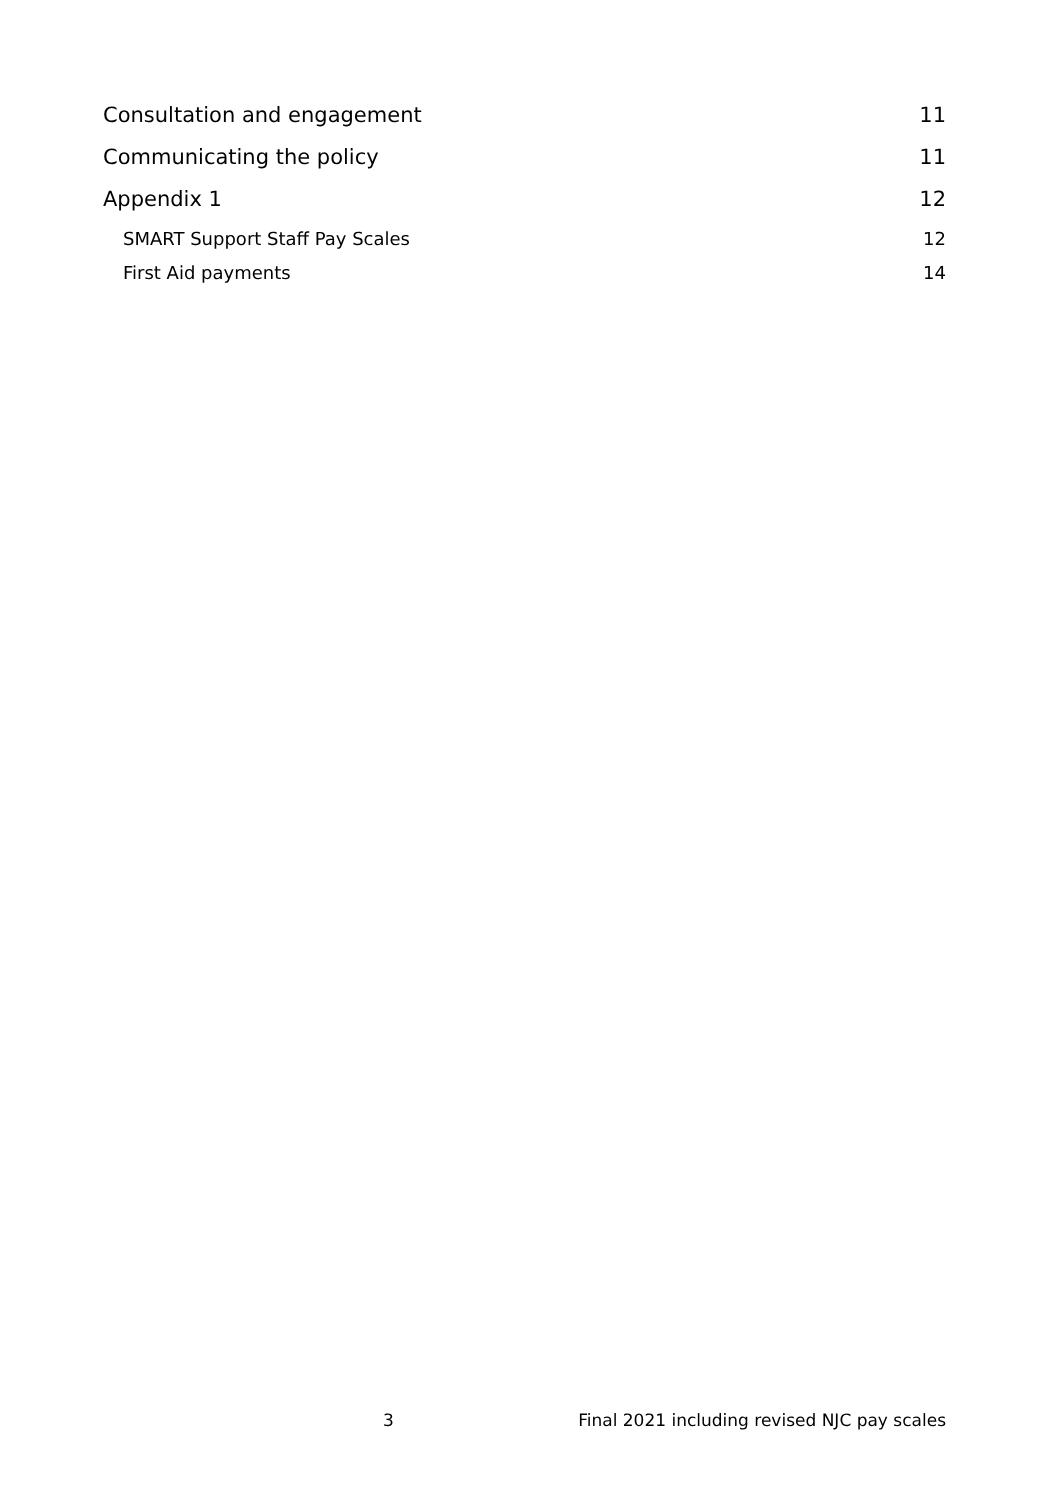Consultation and engagement 11
Communicating the policy 11
Appendix 1 12
SMART Support Staff Pay Scales 12
First Aid payments 14
3 Final 2021 including revised NJC pay scales